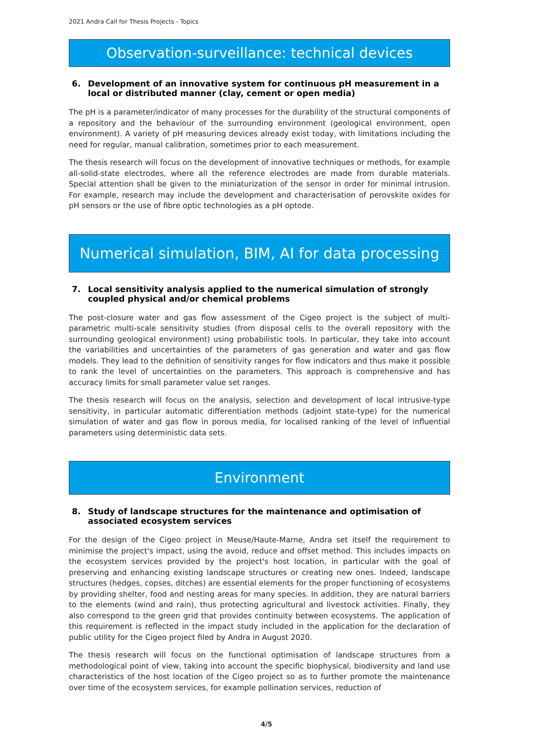2021 Andra Call for Thesis Projects - Topics
Observation-surveillance: technical devices
6. Development of an innovative system for continuous pH measurement in a local or distributed manner (clay, cement or open media)
The pH is a parameter/indicator of many processes for the durability of the structural components of a repository and the behaviour of the surrounding environment (geological environment, open environment). A variety of pH measuring devices already exist today, with limitations including the need for regular, manual calibration, sometimes prior to each measurement.
The thesis research will focus on the development of innovative techniques or methods, for example all-solid-state electrodes, where all the reference electrodes are made from durable materials. Special attention shall be given to the miniaturization of the sensor in order for minimal intrusion. For example, research may include the development and characterisation of perovskite oxides for pH sensors or the use of fibre optic technologies as a pH optode.
Numerical simulation, BIM, AI for data processing
7. Local sensitivity analysis applied to the numerical simulation of strongly coupled physical and/or chemical problems
The post-closure water and gas flow assessment of the Cigeo project is the subject of multi-parametric multi-scale sensitivity studies (from disposal cells to the overall repository with the surrounding geological environment) using probabilistic tools. In particular, they take into account the variabilities and uncertainties of the parameters of gas generation and water and gas flow models. They lead to the definition of sensitivity ranges for flow indicators and thus make it possible to rank the level of uncertainties on the parameters. This approach is comprehensive and has accuracy limits for small parameter value set ranges.
The thesis research will focus on the analysis, selection and development of local intrusive-type sensitivity, in particular automatic differentiation methods (adjoint state-type) for the numerical simulation of water and gas flow in porous media, for localised ranking of the level of influential parameters using deterministic data sets.
Environment
8. Study of landscape structures for the maintenance and optimisation of associated ecosystem services
For the design of the Cigeo project in Meuse/Haute-Marne, Andra set itself the requirement to minimise the project's impact, using the avoid, reduce and offset method. This includes impacts on the ecosystem services provided by the project's host location, in particular with the goal of preserving and enhancing existing landscape structures or creating new ones. Indeed, landscape structures (hedges, copses, ditches) are essential elements for the proper functioning of ecosystems by providing shelter, food and nesting areas for many species. In addition, they are natural barriers to the elements (wind and rain), thus protecting agricultural and livestock activities. Finally, they also correspond to the green grid that provides continuity between ecosystems. The application of this requirement is reflected in the impact study included in the application for the declaration of public utility for the Cigeo project filed by Andra in August 2020.
The thesis research will focus on the functional optimisation of landscape structures from a methodological point of view, taking into account the specific biophysical, biodiversity and land use characteristics of the host location of the Cigeo project so as to further promote the maintenance over time of the ecosystem services, for example pollination services, reduction of
4/5